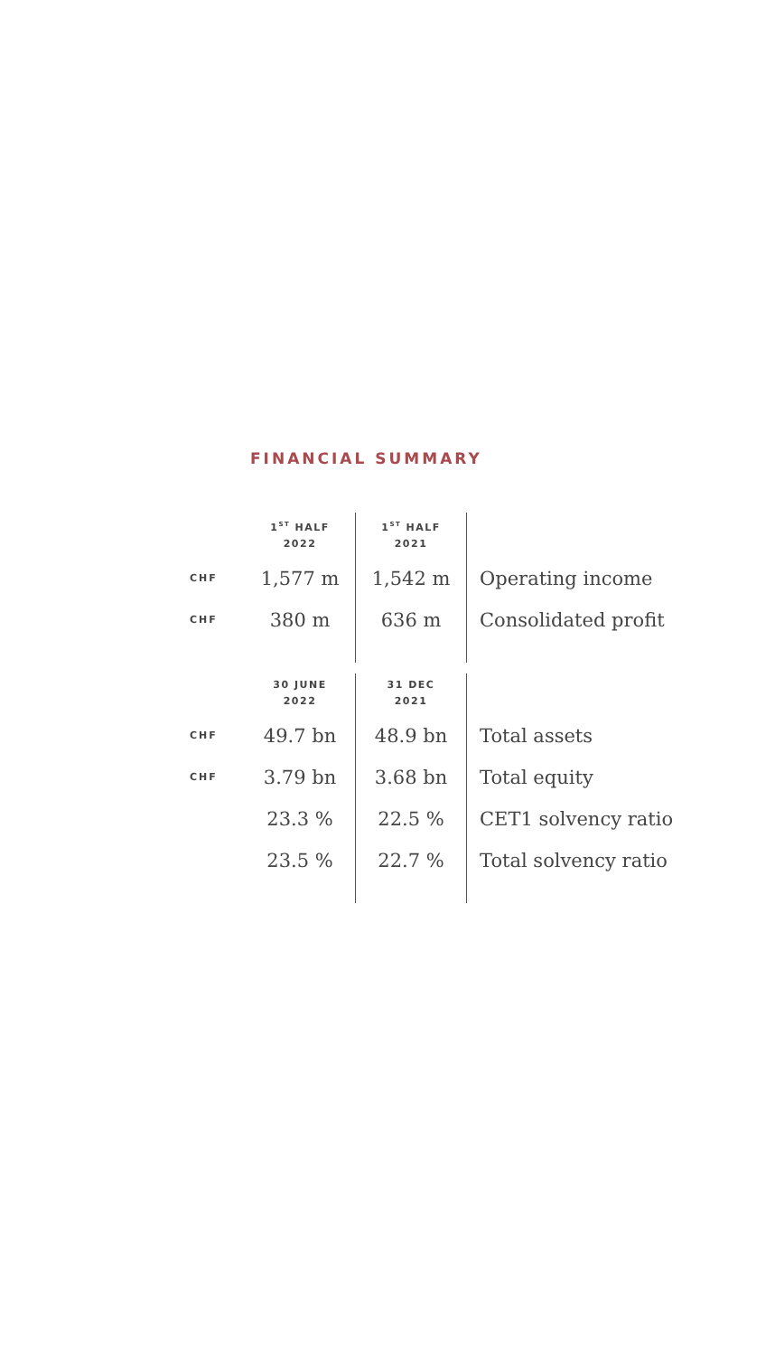FINANCIAL SUMMARY
| | 1<sup>ST</sup> HALF 2022 | 1<sup>ST</sup> HALF 2021 | |
| --- | --- | --- | --- |
| CHF | 1,577 m | 1,542 m | Operating income |
| CHF | 380 m | 636 m | Consolidated profit |
| | 30 JUNE 2022 | 31 DEC 2021 | |
| --- | --- | --- | --- |
| CHF | 49.7 bn | 48.9 bn | Total assets |
| CHF | 3.79 bn | 3.68 bn | Total equity |
| | 23.3 % | 22.5 % | CET1 solvency ratio |
| | 23.5 % | 22.7 % | Total solvency ratio |